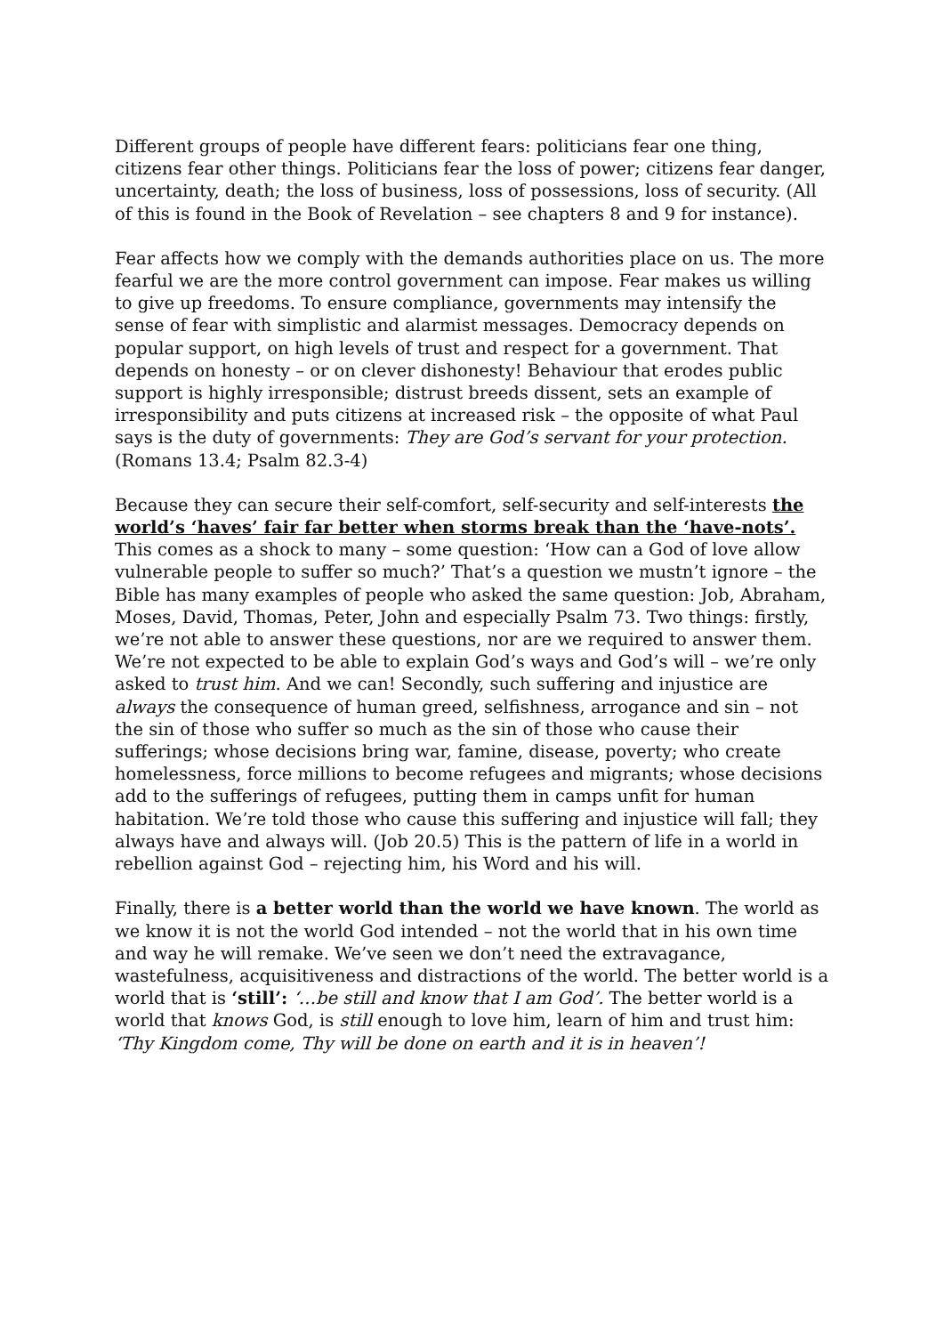Different groups of people have different fears: politicians fear one thing, citizens fear other things. Politicians fear the loss of power; citizens fear danger, uncertainty, death; the loss of business, loss of possessions, loss of security. (All of this is found in the Book of Revelation – see chapters 8 and 9 for instance).
Fear affects how we comply with the demands authorities place on us. The more fearful we are the more control government can impose. Fear makes us willing to give up freedoms. To ensure compliance, governments may intensify the sense of fear with simplistic and alarmist messages. Democracy depends on popular support, on high levels of trust and respect for a government. That depends on honesty – or on clever dishonesty! Behaviour that erodes public support is highly irresponsible; distrust breeds dissent, sets an example of irresponsibility and puts citizens at increased risk – the opposite of what Paul says is the duty of governments: They are God’s servant for your protection. (Romans 13.4; Psalm 82.3-4)
Because they can secure their self-comfort, self-security and self-interests the world’s ‘haves’ fair far better when storms break than the ‘have-nots’. This comes as a shock to many – some question: ‘How can a God of love allow vulnerable people to suffer so much?’ That’s a question we mustn’t ignore – the Bible has many examples of people who asked the same question: Job, Abraham, Moses, David, Thomas, Peter, John and especially Psalm 73. Two things: firstly, we’re not able to answer these questions, nor are we required to answer them. We’re not expected to be able to explain God’s ways and God’s will – we’re only asked to trust him. And we can! Secondly, such suffering and injustice are always the consequence of human greed, selfishness, arrogance and sin – not the sin of those who suffer so much as the sin of those who cause their sufferings; whose decisions bring war, famine, disease, poverty; who create homelessness, force millions to become refugees and migrants; whose decisions add to the sufferings of refugees, putting them in camps unfit for human habitation. We’re told those who cause this suffering and injustice will fall; they always have and always will. (Job 20.5) This is the pattern of life in a world in rebellion against God – rejecting him, his Word and his will.
Finally, there is a better world than the world we have known. The world as we know it is not the world God intended – not the world that in his own time and way he will remake. We’ve seen we don’t need the extravagance, wastefulness, acquisitiveness and distractions of the world. The better world is a world that is ‘still’: ‘…be still and know that I am God’. The better world is a world that knows God, is still enough to love him, learn of him and trust him: ‘Thy Kingdom come, Thy will be done on earth and it is in heaven’!